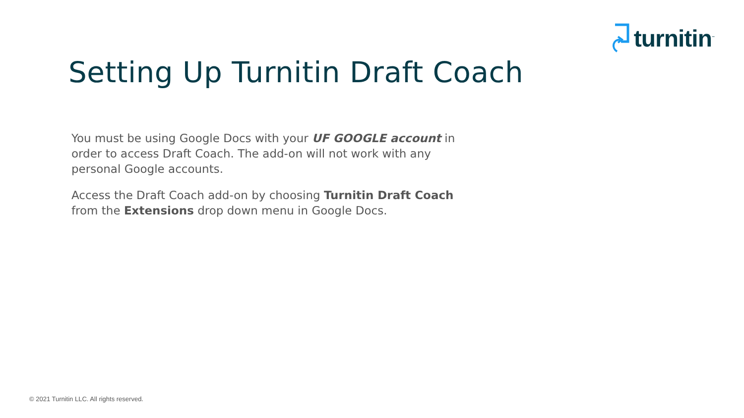turnitin<sup>™</sup>
Setting Up Turnitin Draft Coach
You must be using Google Docs with your UF GOOGLE account in order to access Draft Coach. The add-on will not work with any personal Google accounts.
Access the Draft Coach add-on by choosing Turnitin Draft Coach from the Extensions drop down menu in Google Docs.
© 2021 Turnitin LLC. All rights reserved.